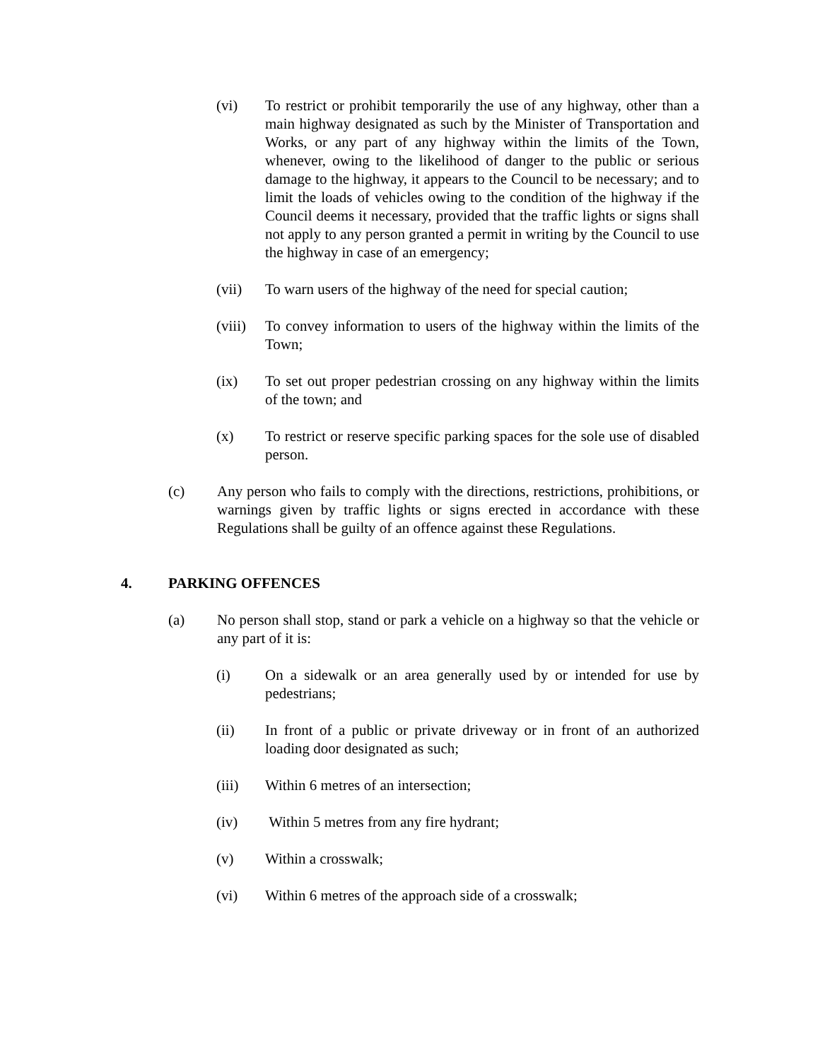(vi) To restrict or prohibit temporarily the use of any highway, other than a main highway designated as such by the Minister of Transportation and Works, or any part of any highway within the limits of the Town, whenever, owing to the likelihood of danger to the public or serious damage to the highway, it appears to the Council to be necessary; and to limit the loads of vehicles owing to the condition of the highway if the Council deems it necessary, provided that the traffic lights or signs shall not apply to any person granted a permit in writing by the Council to use the highway in case of an emergency;
(vii) To warn users of the highway of the need for special caution;
(viii) To convey information to users of the highway within the limits of the Town;
(ix) To set out proper pedestrian crossing on any highway within the limits of the town; and
(x) To restrict or reserve specific parking spaces for the sole use of disabled person.
(c) Any person who fails to comply with the directions, restrictions, prohibitions, or warnings given by traffic lights or signs erected in accordance with these Regulations shall be guilty of an offence against these Regulations.
4. PARKING OFFENCES
(a) No person shall stop, stand or park a vehicle on a highway so that the vehicle or any part of it is:
(i) On a sidewalk or an area generally used by or intended for use by pedestrians;
(ii) In front of a public or private driveway or in front of an authorized loading door designated as such;
(iii) Within 6 metres of an intersection;
(iv) Within 5 metres from any fire hydrant;
(v) Within a crosswalk;
(vi) Within 6 metres of the approach side of a crosswalk;